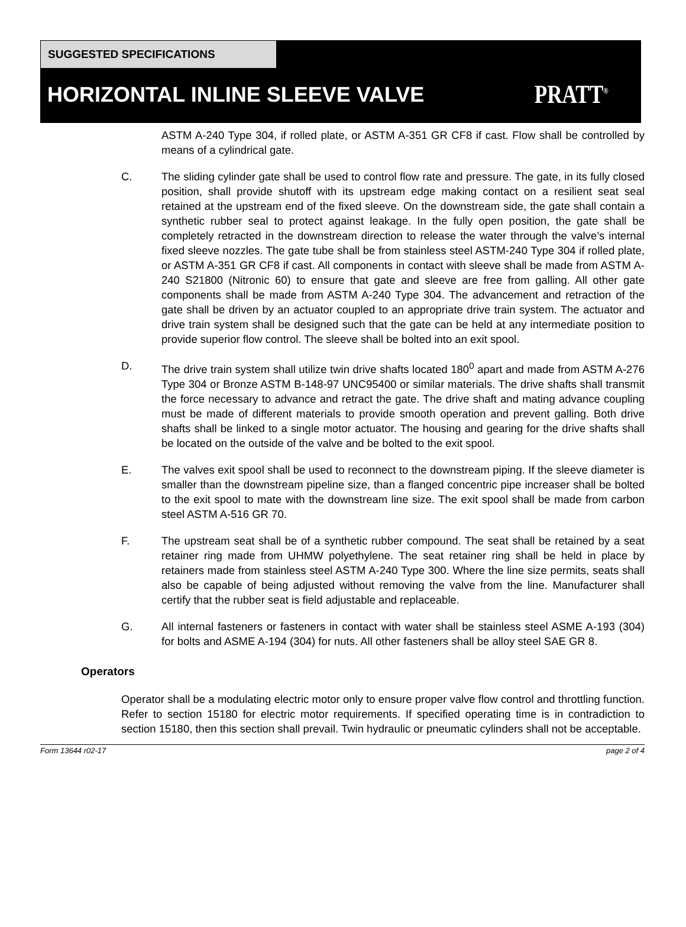SUGGESTED SPECIFICATIONS
HORIZONTAL INLINE SLEEVE VALVE PRATT<sup>®</sup>
ASTM A-240 Type 304, if rolled plate, or ASTM A-351 GR CF8 if cast. Flow shall be controlled by means of a cylindrical gate.
C. The sliding cylinder gate shall be used to control flow rate and pressure. The gate, in its fully closed position, shall provide shutoff with its upstream edge making contact on a resilient seat seal retained at the upstream end of the fixed sleeve. On the downstream side, the gate shall contain a synthetic rubber seal to protect against leakage. In the fully open position, the gate shall be completely retracted in the downstream direction to release the water through the valve’s internal fixed sleeve nozzles. The gate tube shall be from stainless steel ASTM-240 Type 304 if rolled plate, or ASTM A-351 GR CF8 if cast. All components in contact with sleeve shall be made from ASTM A-240 S21800 (Nitronic 60) to ensure that gate and sleeve are free from galling. All other gate components shall be made from ASTM A-240 Type 304. The advancement and retraction of the gate shall be driven by an actuator coupled to an appropriate drive train system. The actuator and drive train system shall be designed such that the gate can be held at any intermediate position to provide superior flow control. The sleeve shall be bolted into an exit spool.
D. The drive train system shall utilize twin drive shafts located 180<sup>0</sup> apart and made from ASTM A-276 Type 304 or Bronze ASTM B-148-97 UNC95400 or similar materials. The drive shafts shall transmit the force necessary to advance and retract the gate. The drive shaft and mating advance coupling must be made of different materials to provide smooth operation and prevent galling. Both drive shafts shall be linked to a single motor actuator. The housing and gearing for the drive shafts shall be located on the outside of the valve and be bolted to the exit spool.
E. The valves exit spool shall be used to reconnect to the downstream piping. If the sleeve diameter is smaller than the downstream pipeline size, than a flanged concentric pipe increaser shall be bolted to the exit spool to mate with the downstream line size. The exit spool shall be made from carbon steel ASTM A-516 GR 70.
F. The upstream seat shall be of a synthetic rubber compound. The seat shall be retained by a seat retainer ring made from UHMW polyethylene. The seat retainer ring shall be held in place by retainers made from stainless steel ASTM A-240 Type 300. Where the line size permits, seats shall also be capable of being adjusted without removing the valve from the line. Manufacturer shall certify that the rubber seat is field adjustable and replaceable.
G. All internal fasteners or fasteners in contact with water shall be stainless steel ASME A-193 (304) for bolts and ASME A-194 (304) for nuts. All other fasteners shall be alloy steel SAE GR 8.
Operators
Operator shall be a modulating electric motor only to ensure proper valve flow control and throttling function. Refer to section 15180 for electric motor requirements. If specified operating time is in contradiction to section 15180, then this section shall prevail. Twin hydraulic or pneumatic cylinders shall not be acceptable.
Form 13644 r02-17 page 2 of 4